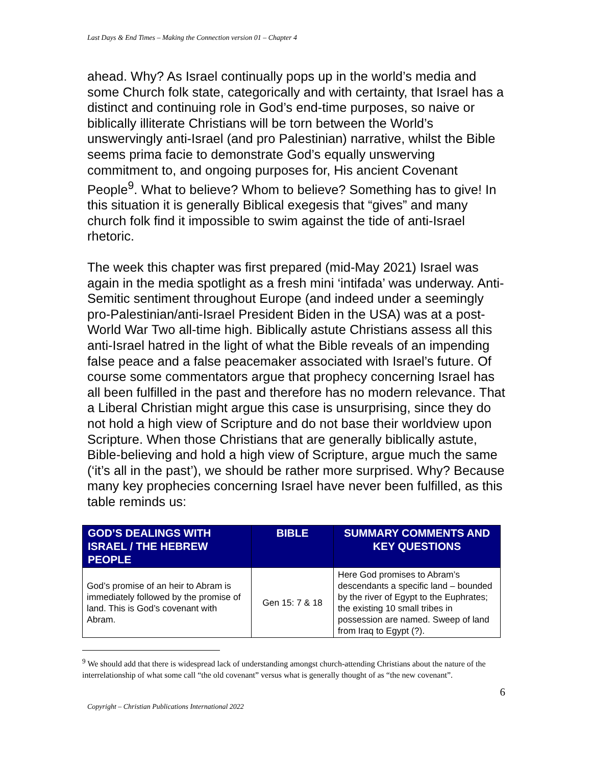Last Days & End Times – Making the Connection version 01 – Chapter 4
ahead. Why? As Israel continually pops up in the world’s media and some Church folk state, categorically and with certainty, that Israel has a distinct and continuing role in God’s end-time purposes, so naive or biblically illiterate Christians will be torn between the World’s unswervingly anti-Israel (and pro Palestinian) narrative, whilst the Bible seems prima facie to demonstrate God’s equally unswerving commitment to, and ongoing purposes for, His ancient Covenant People<sup>9</sup>. What to believe? Whom to believe? Something has to give! In this situation it is generally Biblical exegesis that “gives” and many church folk find it impossible to swim against the tide of anti-Israel rhetoric.
The week this chapter was first prepared (mid-May 2021) Israel was again in the media spotlight as a fresh mini ‘intifada’ was underway. Anti-Semitic sentiment throughout Europe (and indeed under a seemingly pro-Palestinian/anti-Israel President Biden in the USA) was at a post-World War Two all-time high. Biblically astute Christians assess all this anti-Israel hatred in the light of what the Bible reveals of an impending false peace and a false peacemaker associated with Israel’s future. Of course some commentators argue that prophecy concerning Israel has all been fulfilled in the past and therefore has no modern relevance. That a Liberal Christian might argue this case is unsurprising, since they do not hold a high view of Scripture and do not base their worldview upon Scripture. When those Christians that are generally biblically astute, Bible-believing and hold a high view of Scripture, argue much the same (‘it’s all in the past’), we should be rather more surprised. Why? Because many key prophecies concerning Israel have never been fulfilled, as this table reminds us:
| GOD’S DEALINGS WITH ISRAEL / THE HEBREW PEOPLE | BIBLE | SUMMARY COMMENTS AND KEY QUESTIONS |
| --- | --- | --- |
| God’s promise of an heir to Abram is immediately followed by the promise of land. This is God’s covenant with Abram. | Gen 15: 7 & 18 | Here God promises to Abram’s descendants a specific land – bounded by the river of Egypt to the Euphrates; the existing 10 small tribes in possession are named. Sweep of land from Iraq to Egypt (?). |
<sup>9</sup> We should add that there is widespread lack of understanding amongst church-attending Christians about the nature of the interrelationship of what some call “the old covenant” versus what is generally thought of as “the new covenant”.
6
Copyright – Christian Publications International 2022